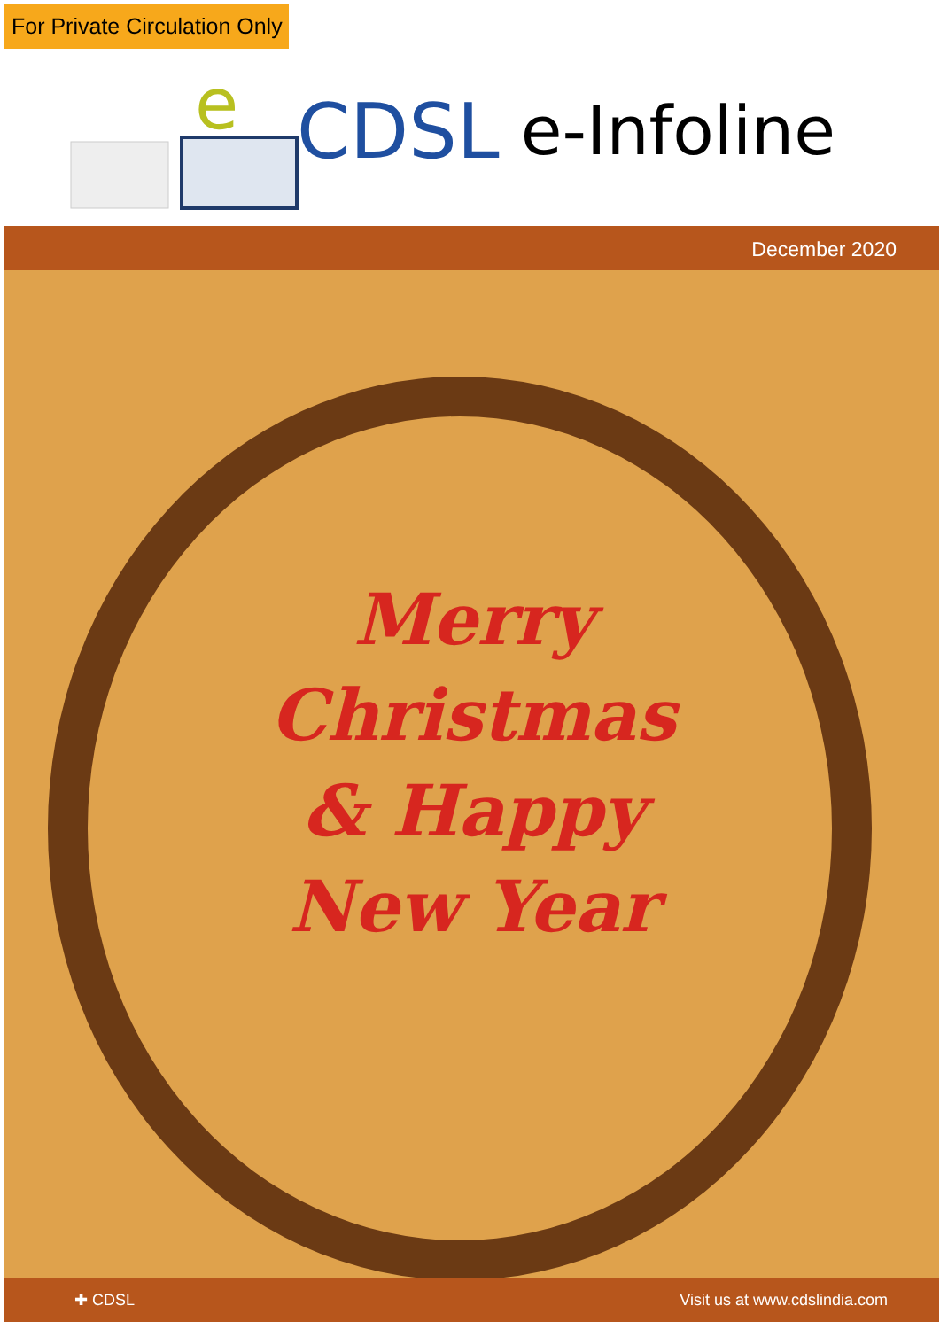For Private Circulation Only
e
CDSL e-Infoline
December 2020
Merry
Christmas
& Happy
New Year
✚ CDSL Visit us at www.cdslindia.com